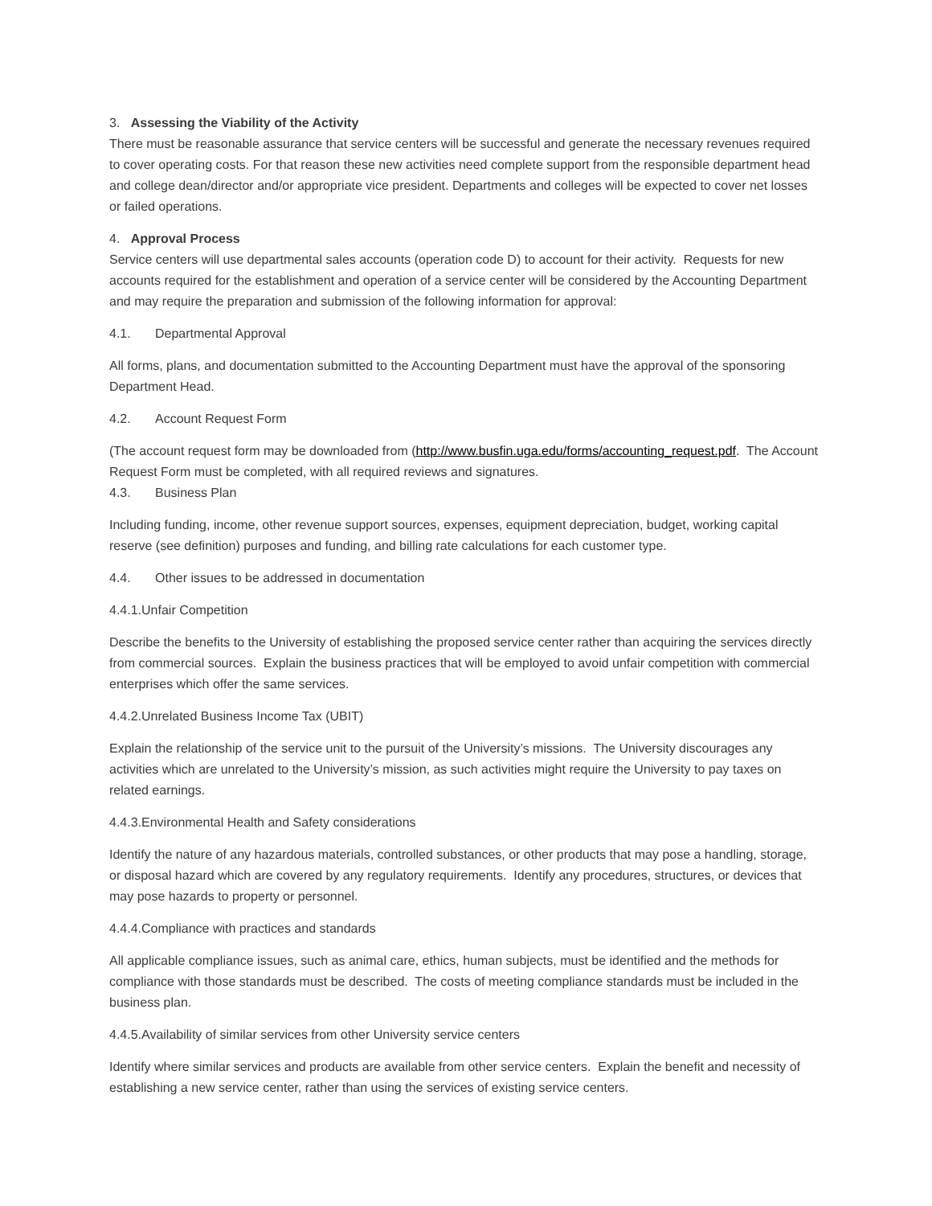3. Assessing the Viability of the Activity
There must be reasonable assurance that service centers will be successful and generate the necessary revenues required to cover operating costs. For that reason these new activities need complete support from the responsible department head and college dean/director and/or appropriate vice president. Departments and colleges will be expected to cover net losses or failed operations.
4. Approval Process
Service centers will use departmental sales accounts (operation code D) to account for their activity. Requests for new accounts required for the establishment and operation of a service center will be considered by the Accounting Department and may require the preparation and submission of the following information for approval:
4.1. Departmental Approval
All forms, plans, and documentation submitted to the Accounting Department must have the approval of the sponsoring Department Head.
4.2. Account Request Form
(The account request form may be downloaded from (http://www.busfin.uga.edu/forms/accounting_request.pdf. The Account Request Form must be completed, with all required reviews and signatures.
4.3. Business Plan
Including funding, income, other revenue support sources, expenses, equipment depreciation, budget, working capital reserve (see definition) purposes and funding, and billing rate calculations for each customer type.
4.4. Other issues to be addressed in documentation
4.4.1.Unfair Competition
Describe the benefits to the University of establishing the proposed service center rather than acquiring the services directly from commercial sources. Explain the business practices that will be employed to avoid unfair competition with commercial enterprises which offer the same services.
4.4.2.Unrelated Business Income Tax (UBIT)
Explain the relationship of the service unit to the pursuit of the University’s missions. The University discourages any activities which are unrelated to the University’s mission, as such activities might require the University to pay taxes on related earnings.
4.4.3.Environmental Health and Safety considerations
Identify the nature of any hazardous materials, controlled substances, or other products that may pose a handling, storage, or disposal hazard which are covered by any regulatory requirements. Identify any procedures, structures, or devices that may pose hazards to property or personnel.
4.4.4.Compliance with practices and standards
All applicable compliance issues, such as animal care, ethics, human subjects, must be identified and the methods for compliance with those standards must be described. The costs of meeting compliance standards must be included in the business plan.
4.4.5.Availability of similar services from other University service centers
Identify where similar services and products are available from other service centers. Explain the benefit and necessity of establishing a new service center, rather than using the services of existing service centers.